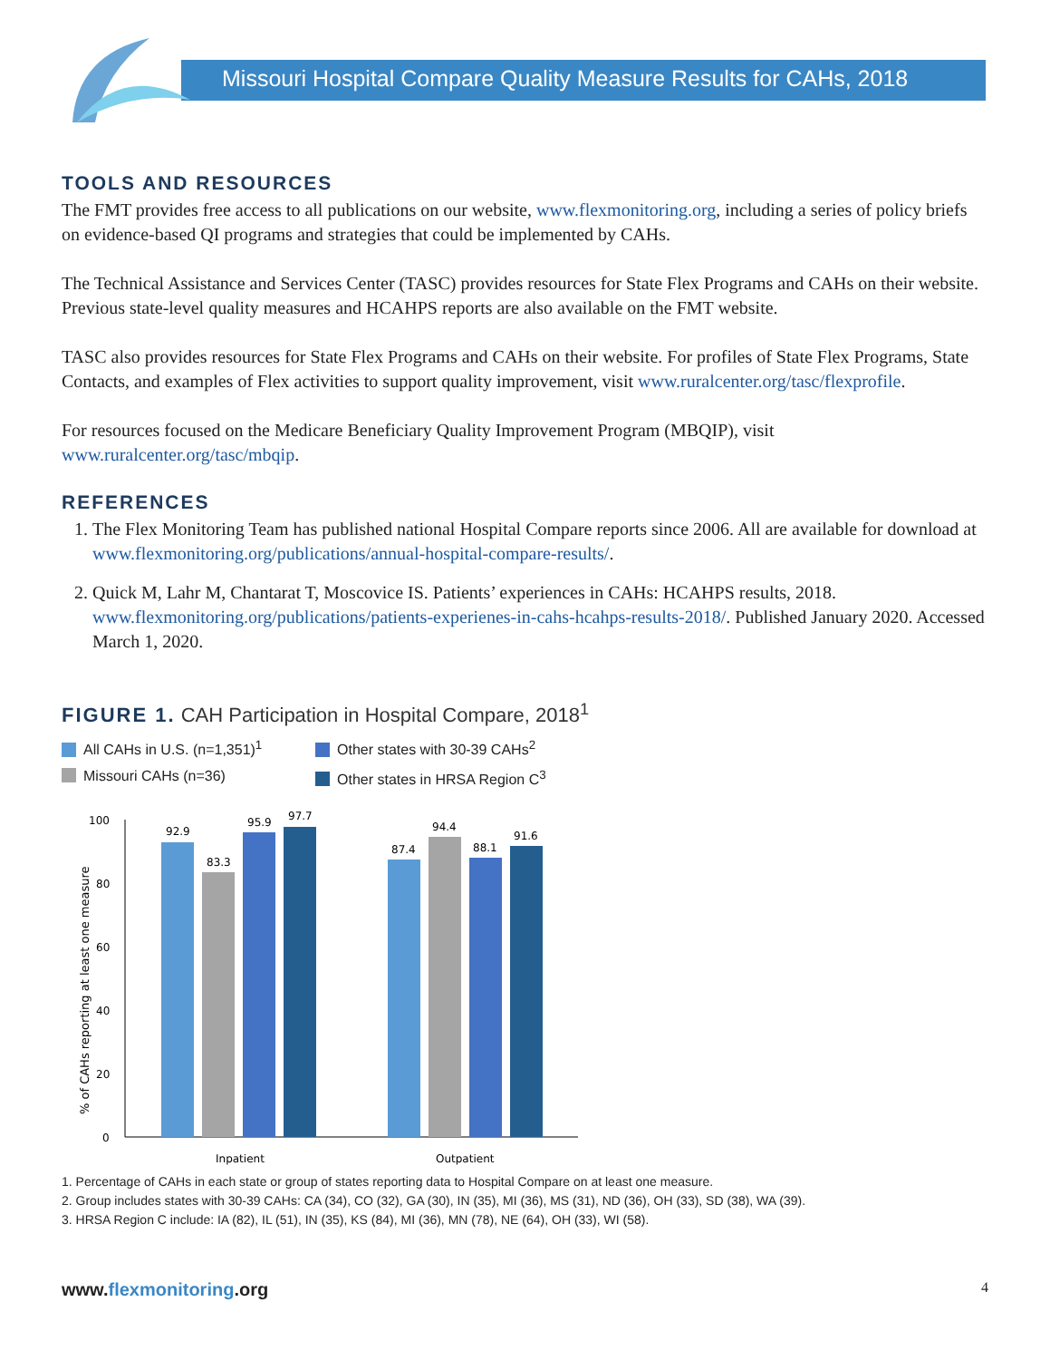Missouri Hospital Compare Quality Measure Results for CAHs, 2018
TOOLS AND RESOURCES
The FMT provides free access to all publications on our website, www.flexmonitoring.org, including a series of policy briefs on evidence-based QI programs and strategies that could be implemented by CAHs.
The Technical Assistance and Services Center (TASC) provides resources for State Flex Programs and CAHs on their website. Previous state-level quality measures and HCAHPS reports are also available on the FMT website.
TASC also provides resources for State Flex Programs and CAHs on their website. For profiles of State Flex Programs, State Contacts, and examples of Flex activities to support quality improvement, visit www.ruralcenter.org/tasc/flexprofile.
For resources focused on the Medicare Beneficiary Quality Improvement Program (MBQIP), visit www.ruralcenter.org/tasc/mbqip.
REFERENCES
1. The Flex Monitoring Team has published national Hospital Compare reports since 2006. All are available for download at www.flexmonitoring.org/publications/annual-hospital-compare-results/.
2. Quick M, Lahr M, Chantarat T, Moscovice IS. Patients’ experiences in CAHs: HCAHPS results, 2018. www.flexmonitoring.org/publications/patients-experienes-in-cahs-hcahps-results-2018/. Published January 2020. Accessed March 1, 2020.
FIGURE 1. CAH Participation in Hospital Compare, 2018<sup>1</sup>
All CAHs in U.S. (n=1,351)<sup>1</sup>
Other states with 30-39 CAHs<sup>2</sup>
Missouri CAHs (n=36)
Other states in HRSA Region C<sup>3</sup>
% of CAHs reporting at least one measure
0
20
40
60
80
100
92.9
83.3
95.9
97.7
87.4
94.4
88.1
91.6
Inpatient
Outpatient
1. Percentage of CAHs in each state or group of states reporting data to Hospital Compare on at least one measure.
2. Group includes states with 30-39 CAHs: CA (34), CO (32), GA (30), IN (35), MI (36), MS (31), ND (36), OH (33), SD (38), WA (39).
3. HRSA Region C include: IA (82), IL (51), IN (35), KS (84), MI (36), MN (78), NE (64), OH (33), WI (58).
www.flexmonitoring.org 4